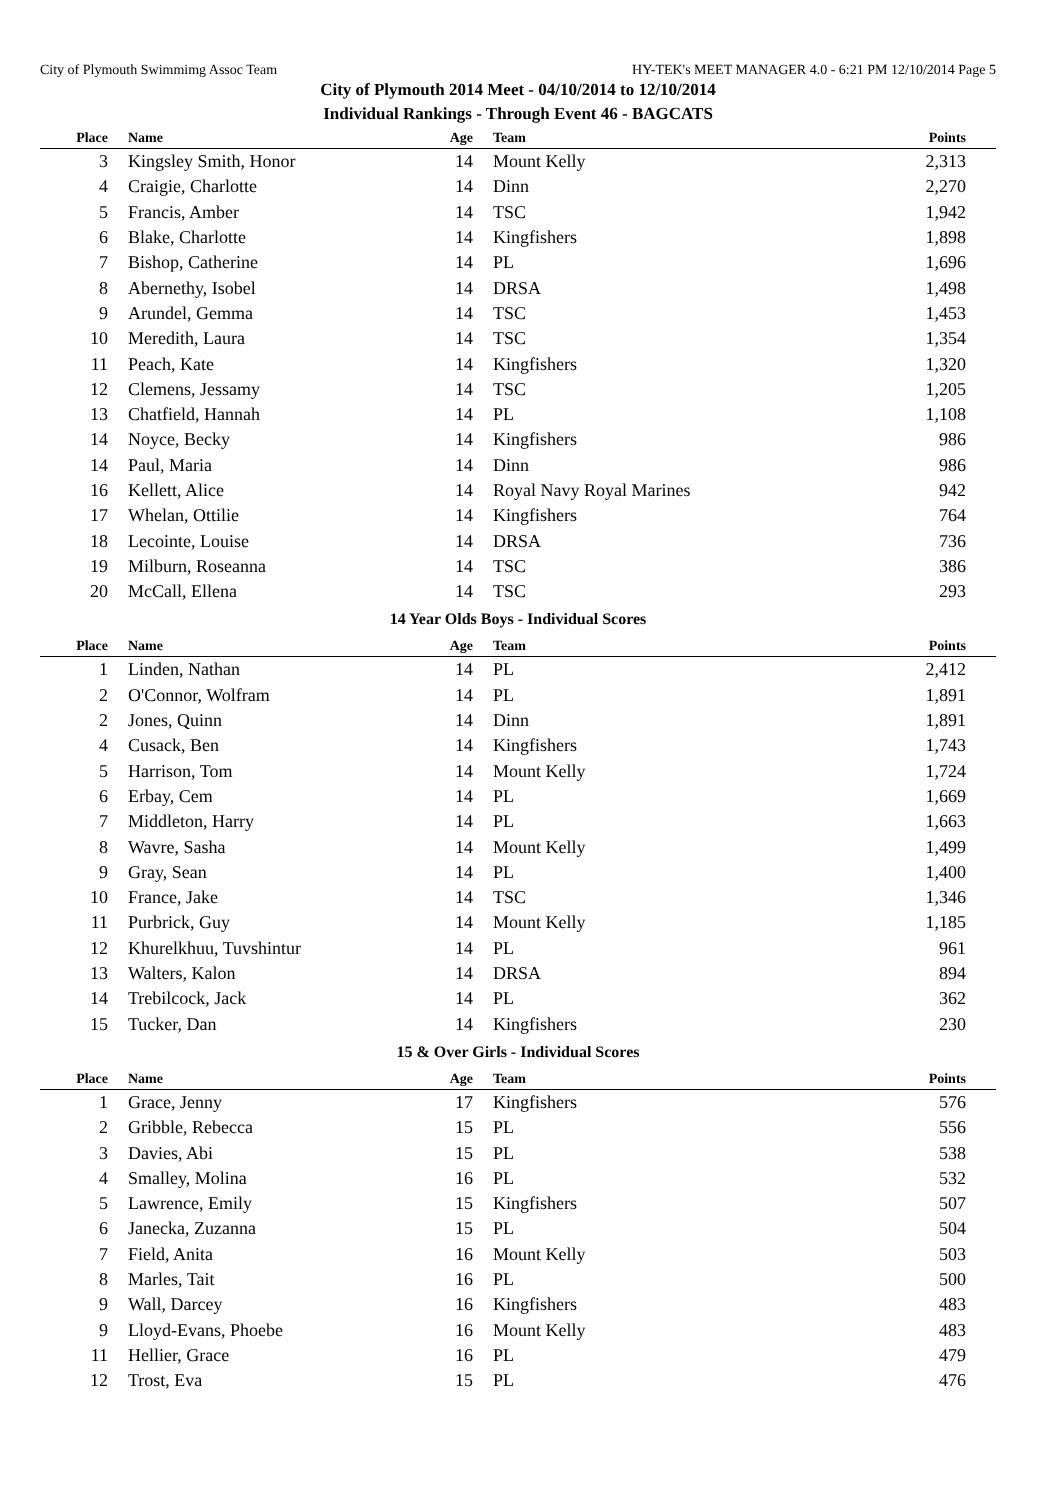City of Plymouth Swimmimg Assoc Team HY-TEK's MEET MANAGER 4.0 - 6:21 PM 12/10/2014 Page 5
City of Plymouth 2014 Meet - 04/10/2014 to 12/10/2014
Individual Rankings - Through Event 46 - BAGCATS
| Place | Name | Age | Team | Points |
| --- | --- | --- | --- | --- |
| 3 | Kingsley Smith, Honor | 14 | Mount Kelly | 2,313 |
| 4 | Craigie, Charlotte | 14 | Dinn | 2,270 |
| 5 | Francis, Amber | 14 | TSC | 1,942 |
| 6 | Blake, Charlotte | 14 | Kingfishers | 1,898 |
| 7 | Bishop, Catherine | 14 | PL | 1,696 |
| 8 | Abernethy, Isobel | 14 | DRSA | 1,498 |
| 9 | Arundel, Gemma | 14 | TSC | 1,453 |
| 10 | Meredith, Laura | 14 | TSC | 1,354 |
| 11 | Peach, Kate | 14 | Kingfishers | 1,320 |
| 12 | Clemens, Jessamy | 14 | TSC | 1,205 |
| 13 | Chatfield, Hannah | 14 | PL | 1,108 |
| 14 | Noyce, Becky | 14 | Kingfishers | 986 |
| 14 | Paul, Maria | 14 | Dinn | 986 |
| 16 | Kellett, Alice | 14 | Royal Navy Royal Marines | 942 |
| 17 | Whelan, Ottilie | 14 | Kingfishers | 764 |
| 18 | Lecointe, Louise | 14 | DRSA | 736 |
| 19 | Milburn, Roseanna | 14 | TSC | 386 |
| 20 | McCall, Ellena | 14 | TSC | 293 |
| 14 Year Olds Boys - Individual Scores | | | | |
| Place | Name | Age | Team | Points |
| 1 | Linden, Nathan | 14 | PL | 2,412 |
| 2 | O'Connor, Wolfram | 14 | PL | 1,891 |
| 2 | Jones, Quinn | 14 | Dinn | 1,891 |
| 4 | Cusack, Ben | 14 | Kingfishers | 1,743 |
| 5 | Harrison, Tom | 14 | Mount Kelly | 1,724 |
| 6 | Erbay, Cem | 14 | PL | 1,669 |
| 7 | Middleton, Harry | 14 | PL | 1,663 |
| 8 | Wavre, Sasha | 14 | Mount Kelly | 1,499 |
| 9 | Gray, Sean | 14 | PL | 1,400 |
| 10 | France, Jake | 14 | TSC | 1,346 |
| 11 | Purbrick, Guy | 14 | Mount Kelly | 1,185 |
| 12 | Khurelkhuu, Tuvshintur | 14 | PL | 961 |
| 13 | Walters, Kalon | 14 | DRSA | 894 |
| 14 | Trebilcock, Jack | 14 | PL | 362 |
| 15 | Tucker, Dan | 14 | Kingfishers | 230 |
| 15 & Over Girls - Individual Scores | | | | |
| Place | Name | Age | Team | Points |
| 1 | Grace, Jenny | 17 | Kingfishers | 576 |
| 2 | Gribble, Rebecca | 15 | PL | 556 |
| 3 | Davies, Abi | 15 | PL | 538 |
| 4 | Smalley, Molina | 16 | PL | 532 |
| 5 | Lawrence, Emily | 15 | Kingfishers | 507 |
| 6 | Janecka, Zuzanna | 15 | PL | 504 |
| 7 | Field, Anita | 16 | Mount Kelly | 503 |
| 8 | Marles, Tait | 16 | PL | 500 |
| 9 | Wall, Darcey | 16 | Kingfishers | 483 |
| 9 | Lloyd-Evans, Phoebe | 16 | Mount Kelly | 483 |
| 11 | Hellier, Grace | 16 | PL | 479 |
| 12 | Trost, Eva | 15 | PL | 476 |